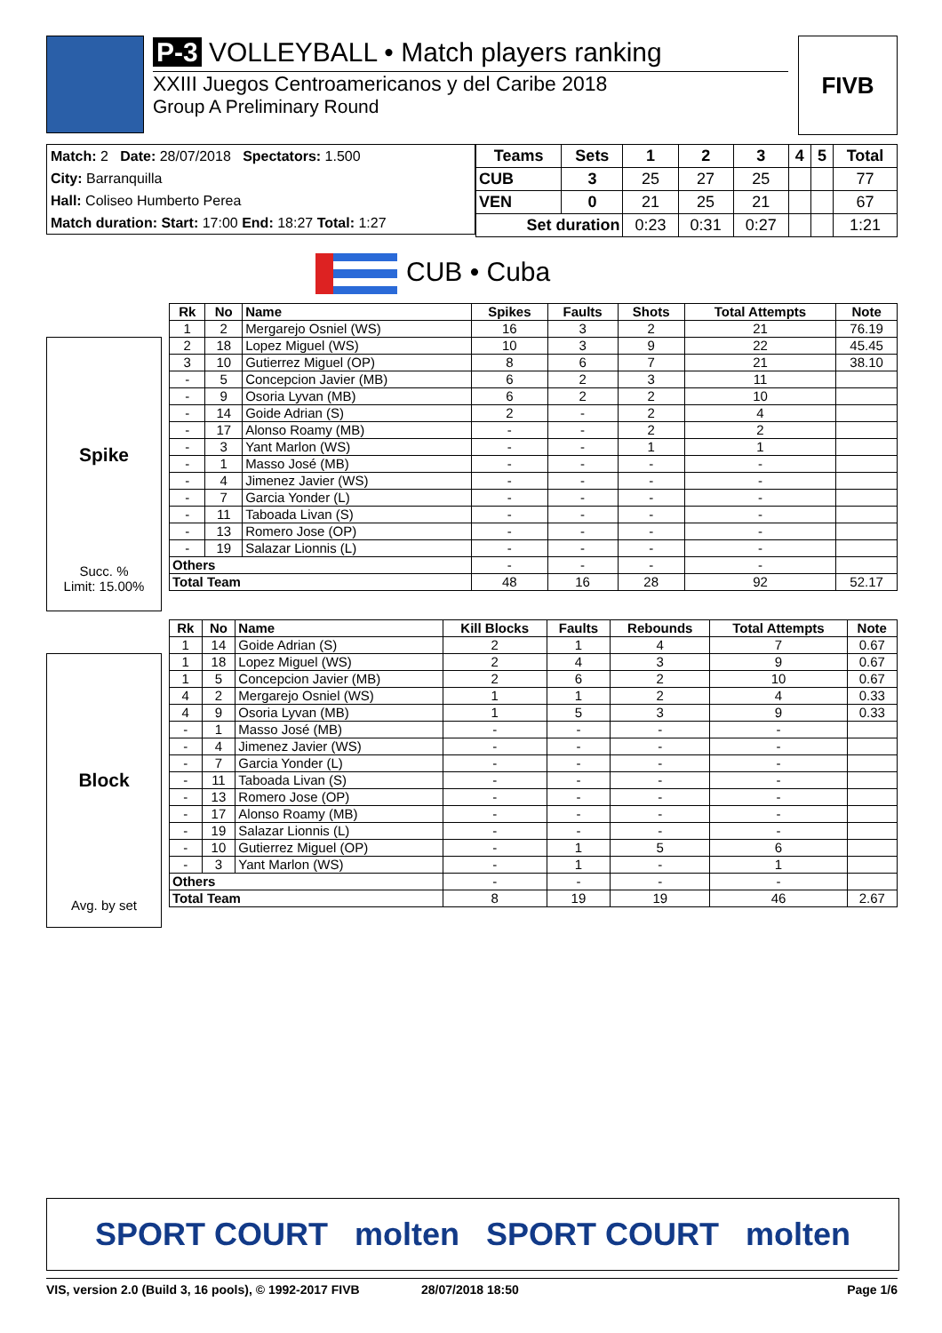P-3 VOLLEYBALL • Match players ranking
XXIII Juegos Centroamericanos y del Caribe 2018
Group A Preliminary Round
FIVB
Match: 2 Date: 28/07/2018 Spectators: 1.500
City: Barranquilla
Hall: Coliseo Humberto Perea
Match duration: Start: 17:00 End: 18:27 Total: 1:27
| Teams | Sets | 1 | 2 | 3 | 4 | 5 | Total |
| --- | --- | --- | --- | --- | --- | --- | --- |
| CUB | 3 | 25 | 27 | 25 | | | 77 |
| VEN | 0 | 21 | 25 | 21 | | | 67 |
| Set duration | | 0:23 | 0:31 | 0:27 | | | 1:21 |
CUB • Cuba
Spike
Succ. %
Limit: 15.00%
| Rk | No | Name | Spikes | Faults | Shots | Total Attempts | Note |
| --- | --- | --- | --- | --- | --- | --- | --- |
| 1 | 2 | Mergarejo Osniel (WS) | 16 | 3 | 2 | 21 | 76.19 |
| 2 | 18 | Lopez Miguel (WS) | 10 | 3 | 9 | 22 | 45.45 |
| 3 | 10 | Gutierrez Miguel (OP) | 8 | 6 | 7 | 21 | 38.10 |
| - | 5 | Concepcion Javier (MB) | 6 | 2 | 3 | 11 | |
| - | 9 | Osoria Lyvan (MB) | 6 | 2 | 2 | 10 | |
| - | 14 | Goide Adrian (S) | 2 | - | 2 | 4 | |
| - | 17 | Alonso Roamy (MB) | - | - | 2 | 2 | |
| - | 3 | Yant Marlon (WS) | - | - | 1 | 1 | |
| - | 1 | Masso José (MB) | - | - | - | - | |
| - | 4 | Jimenez Javier (WS) | - | - | - | - | |
| - | 7 | Garcia Yonder (L) | - | - | - | - | |
| - | 11 | Taboada Livan (S) | - | - | - | - | |
| - | 13 | Romero Jose (OP) | - | - | - | - | |
| - | 19 | Salazar Lionnis (L) | - | - | - | - | |
| Others | | | - | - | - | - | |
| Total Team | | | 48 | 16 | 28 | 92 | 52.17 |
Block
Avg. by set
| Rk | No | Name | Kill Blocks | Faults | Rebounds | Total Attempts | Note |
| --- | --- | --- | --- | --- | --- | --- | --- |
| 1 | 14 | Goide Adrian (S) | 2 | 1 | 4 | 7 | 0.67 |
| 1 | 18 | Lopez Miguel (WS) | 2 | 4 | 3 | 9 | 0.67 |
| 1 | 5 | Concepcion Javier (MB) | 2 | 6 | 2 | 10 | 0.67 |
| 4 | 2 | Mergarejo Osniel (WS) | 1 | 1 | 2 | 4 | 0.33 |
| 4 | 9 | Osoria Lyvan (MB) | 1 | 5 | 3 | 9 | 0.33 |
| - | 1 | Masso José (MB) | - | - | - | - | |
| - | 4 | Jimenez Javier (WS) | - | - | - | - | |
| - | 7 | Garcia Yonder (L) | - | - | - | - | |
| - | 11 | Taboada Livan (S) | - | - | - | - | |
| - | 13 | Romero Jose (OP) | - | - | - | - | |
| - | 17 | Alonso Roamy (MB) | - | - | - | - | |
| - | 19 | Salazar Lionnis (L) | - | - | - | - | |
| - | 10 | Gutierrez Miguel (OP) | - | 1 | 5 | 6 | |
| - | 3 | Yant Marlon (WS) | - | 1 | - | 1 | |
| Others | | | - | - | - | - | |
| Total Team | | | 8 | 19 | 19 | 46 | 2.67 |
SPORT COURT molten SPORT COURT molten
VIS, version 2.0 (Build 3, 16 pools), © 1992-2017 FIVB 28/07/2018 18:50 Page 1/6